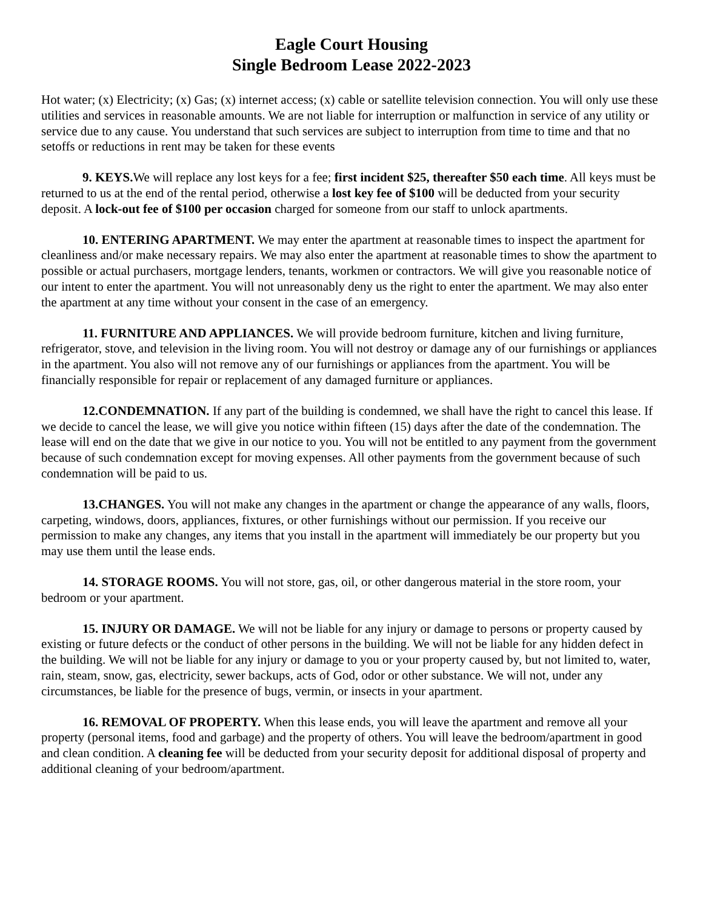Eagle Court Housing
Single Bedroom Lease 2022-2023
Hot water; (x) Electricity; (x) Gas; (x) internet access; (x) cable or satellite television connection. You will only use these utilities and services in reasonable amounts. We are not liable for interruption or malfunction in service of any utility or service due to any cause. You understand that such services are subject to interruption from time to time and that no setoffs or reductions in rent may be taken for these events
9. KEYS. We will replace any lost keys for a fee; first incident $25, thereafter $50 each time. All keys must be returned to us at the end of the rental period, otherwise a lost key fee of $100 will be deducted from your security deposit. A lock-out fee of $100 per occasion charged for someone from our staff to unlock apartments.
10. ENTERING APARTMENT. We may enter the apartment at reasonable times to inspect the apartment for cleanliness and/or make necessary repairs. We may also enter the apartment at reasonable times to show the apartment to possible or actual purchasers, mortgage lenders, tenants, workmen or contractors. We will give you reasonable notice of our intent to enter the apartment. You will not unreasonably deny us the right to enter the apartment. We may also enter the apartment at any time without your consent in the case of an emergency.
11. FURNITURE AND APPLIANCES. We will provide bedroom furniture, kitchen and living furniture, refrigerator, stove, and television in the living room. You will not destroy or damage any of our furnishings or appliances in the apartment. You also will not remove any of our furnishings or appliances from the apartment. You will be financially responsible for repair or replacement of any damaged furniture or appliances.
12.CONDEMNATION. If any part of the building is condemned, we shall have the right to cancel this lease. If we decide to cancel the lease, we will give you notice within fifteen (15) days after the date of the condemnation. The lease will end on the date that we give in our notice to you. You will not be entitled to any payment from the government because of such condemnation except for moving expenses. All other payments from the government because of such condemnation will be paid to us.
13.CHANGES. You will not make any changes in the apartment or change the appearance of any walls, floors, carpeting, windows, doors, appliances, fixtures, or other furnishings without our permission. If you receive our permission to make any changes, any items that you install in the apartment will immediately be our property but you may use them until the lease ends.
14. STORAGE ROOMS. You will not store, gas, oil, or other dangerous material in the store room, your bedroom or your apartment.
15. INJURY OR DAMAGE. We will not be liable for any injury or damage to persons or property caused by existing or future defects or the conduct of other persons in the building. We will not be liable for any hidden defect in the building. We will not be liable for any injury or damage to you or your property caused by, but not limited to, water, rain, steam, snow, gas, electricity, sewer backups, acts of God, odor or other substance. We will not, under any circumstances, be liable for the presence of bugs, vermin, or insects in your apartment.
16. REMOVAL OF PROPERTY. When this lease ends, you will leave the apartment and remove all your property (personal items, food and garbage) and the property of others. You will leave the bedroom/apartment in good and clean condition. A cleaning fee will be deducted from your security deposit for additional disposal of property and additional cleaning of your bedroom/apartment.